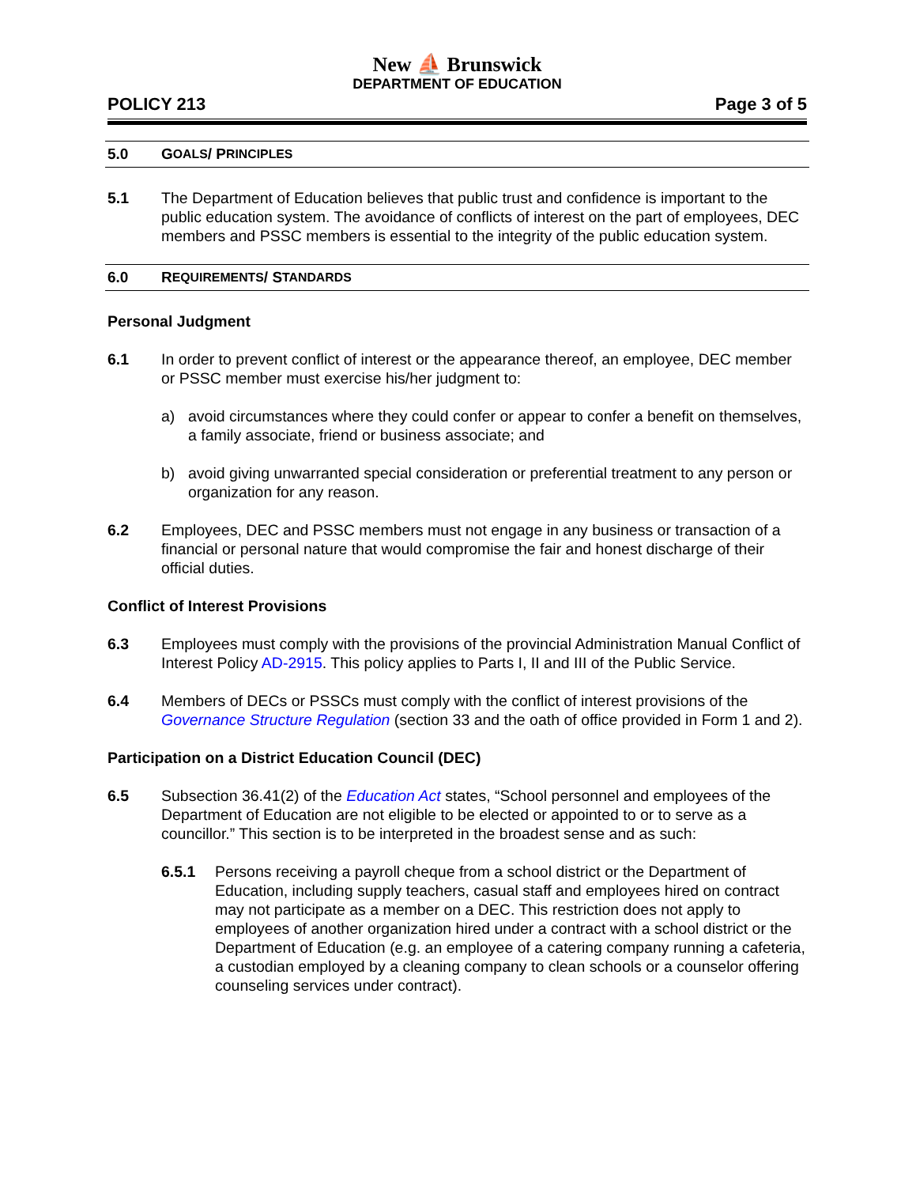New ⛵ Brunswick
DEPARTMENT OF EDUCATION
POLICY 213 Page 3 of 5
5.0 G OALS / P RINCIPLES
5.1 The Department of Education believes that public trust and confidence is important to the public education system. The avoidance of conflicts of interest on the part of employees, DEC members and PSSC members is essential to the integrity of the public education system.
6.0 R EQUIREMENTS / S TANDARDS
Personal Judgment
6.1 In order to prevent conflict of interest or the appearance thereof, an employee, DEC member or PSSC member must exercise his/her judgment to:
a) avoid circumstances where they could confer or appear to confer a benefit on themselves, a family associate, friend or business associate; and
b) avoid giving unwarranted special consideration or preferential treatment to any person or organization for any reason.
6.2 Employees, DEC and PSSC members must not engage in any business or transaction of a financial or personal nature that would compromise the fair and honest discharge of their official duties.
Conflict of Interest Provisions
6.3 Employees must comply with the provisions of the provincial Administration Manual Conflict of Interest Policy AD-2915. This policy applies to Parts I, II and III of the Public Service.
6.4 Members of DECs or PSSCs must comply with the conflict of interest provisions of the Governance Structure Regulation (section 33 and the oath of office provided in Form 1 and 2).
Participation on a District Education Council (DEC)
6.5 Subsection 36.41(2) of the Education Act states, “School personnel and employees of the Department of Education are not eligible to be elected or appointed to or to serve as a councillor.” This section is to be interpreted in the broadest sense and as such:
6.5.1 Persons receiving a payroll cheque from a school district or the Department of Education, including supply teachers, casual staff and employees hired on contract may not participate as a member on a DEC. This restriction does not apply to employees of another organization hired under a contract with a school district or the Department of Education (e.g. an employee of a catering company running a cafeteria, a custodian employed by a cleaning company to clean schools or a counselor offering counseling services under contract).